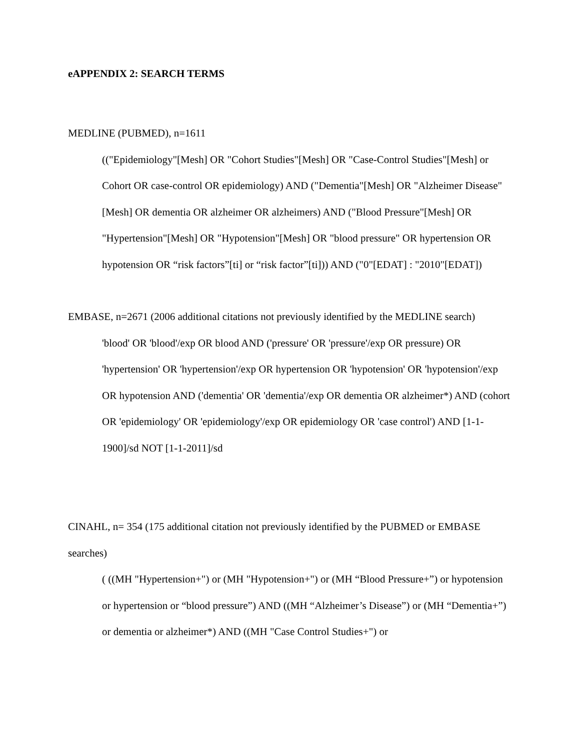eAPPENDIX 2: SEARCH TERMS
MEDLINE (PUBMED), n=1611
(("Epidemiology"[Mesh] OR "Cohort Studies"[Mesh] OR "Case-Control Studies"[Mesh] or Cohort OR case-control OR epidemiology) AND ("Dementia"[Mesh] OR "Alzheimer Disease"[Mesh] OR dementia OR alzheimer OR alzheimers) AND ("Blood Pressure"[Mesh] OR "Hypertension"[Mesh] OR "Hypotension"[Mesh] OR "blood pressure" OR hypertension OR hypotension OR “risk factors”[ti] or “risk factor”[ti])) AND ("0"[EDAT] : "2010"[EDAT])
EMBASE, n=2671 (2006 additional citations not previously identified by the MEDLINE search)
'blood' OR 'blood'/exp OR blood AND ('pressure' OR 'pressure'/exp OR pressure) OR 'hypertension' OR 'hypertension'/exp OR hypertension OR 'hypotension' OR 'hypotension'/exp OR hypotension AND ('dementia' OR 'dementia'/exp OR dementia OR alzheimer*) AND (cohort OR 'epidemiology' OR 'epidemiology'/exp OR epidemiology OR 'case control') AND [1-1-1900]/sd NOT [1-1-2011]/sd
CINAHL, n= 354 (175 additional citation not previously identified by the PUBMED or EMBASE searches)
( ((MH "Hypertension+") or (MH "Hypotension+") or (MH “Blood Pressure+”) or hypotension or hypertension or “blood pressure”) AND ((MH “Alzheimer’s Disease”) or (MH “Dementia+”) or dementia or alzheimer*) AND ((MH "Case Control Studies+") or